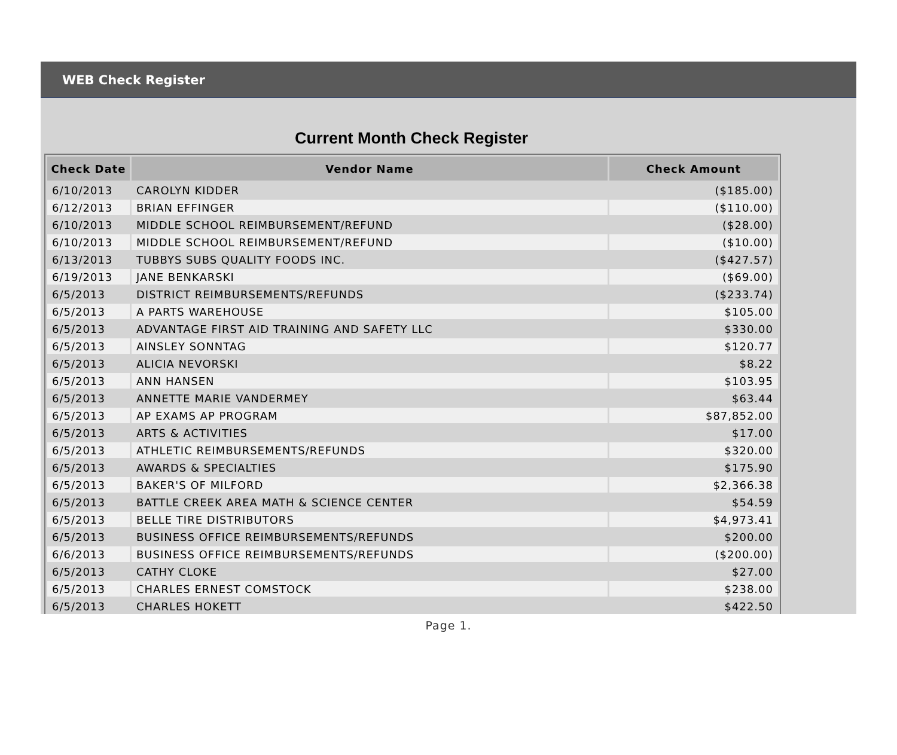WEB Check Register
Current Month Check Register
| Check Date | Vendor Name | Check Amount |
| --- | --- | --- |
| 6/10/2013 | CAROLYN KIDDER | ($185.00) |
| 6/12/2013 | BRIAN EFFINGER | ($110.00) |
| 6/10/2013 | MIDDLE SCHOOL REIMBURSEMENT/REFUND | ($28.00) |
| 6/10/2013 | MIDDLE SCHOOL REIMBURSEMENT/REFUND | ($10.00) |
| 6/13/2013 | TUBBYS SUBS QUALITY FOODS INC. | ($427.57) |
| 6/19/2013 | JANE BENKARSKI | ($69.00) |
| 6/5/2013 | DISTRICT REIMBURSEMENTS/REFUNDS | ($233.74) |
| 6/5/2013 | A PARTS WAREHOUSE | $105.00 |
| 6/5/2013 | ADVANTAGE FIRST AID TRAINING AND SAFETY LLC | $330.00 |
| 6/5/2013 | AINSLEY SONNTAG | $120.77 |
| 6/5/2013 | ALICIA NEVORSKI | $8.22 |
| 6/5/2013 | ANN HANSEN | $103.95 |
| 6/5/2013 | ANNETTE MARIE VANDERMEY | $63.44 |
| 6/5/2013 | AP EXAMS AP PROGRAM | $87,852.00 |
| 6/5/2013 | ARTS & ACTIVITIES | $17.00 |
| 6/5/2013 | ATHLETIC REIMBURSEMENTS/REFUNDS | $320.00 |
| 6/5/2013 | AWARDS & SPECIALTIES | $175.90 |
| 6/5/2013 | BAKER'S OF MILFORD | $2,366.38 |
| 6/5/2013 | BATTLE CREEK AREA MATH & SCIENCE CENTER | $54.59 |
| 6/5/2013 | BELLE TIRE DISTRIBUTORS | $4,973.41 |
| 6/5/2013 | BUSINESS OFFICE REIMBURSEMENTS/REFUNDS | $200.00 |
| 6/6/2013 | BUSINESS OFFICE REIMBURSEMENTS/REFUNDS | ($200.00) |
| 6/5/2013 | CATHY CLOKE | $27.00 |
| 6/5/2013 | CHARLES ERNEST COMSTOCK | $238.00 |
| 6/5/2013 | CHARLES HOKETT | $422.50 |
Page 1.